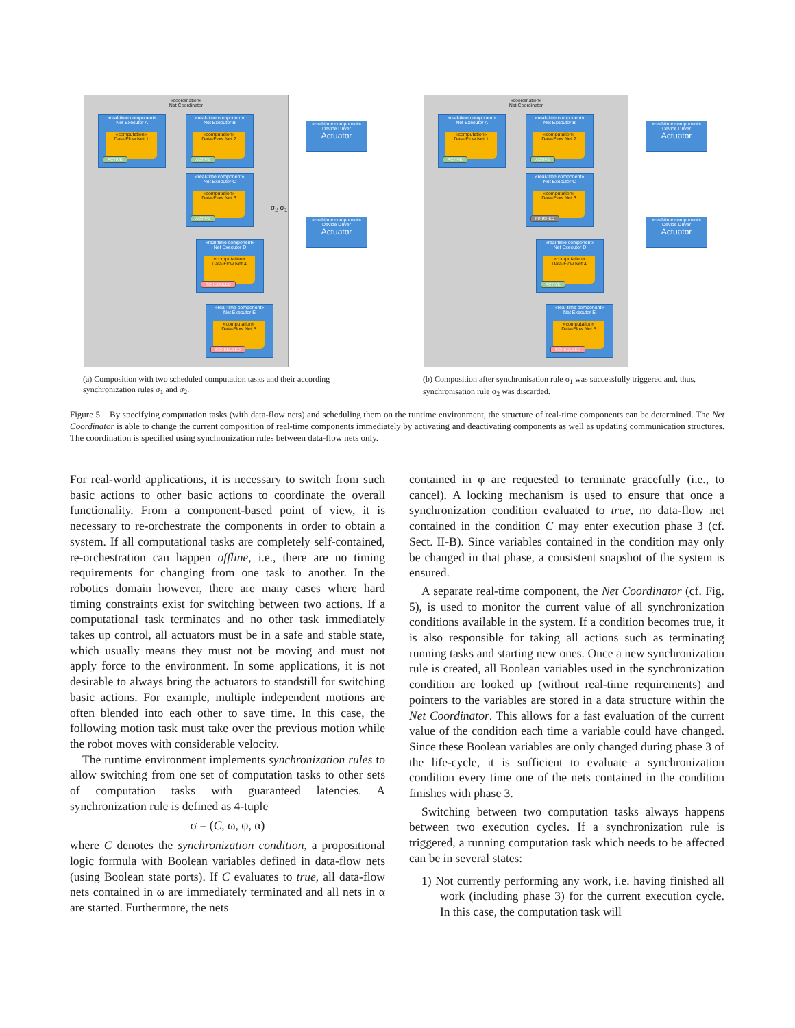«coordination»
Net Coordinator
«real-time component»
Net Executor A
«computation»
Data-Flow Net 1
ACTIVE
«real-time component»
Net Executor B
«computation»
Data-Flow Net 2
ACTIVE
«real-time component»
Net Executor C
«computation»
Data-Flow Net 3
ACTIVE
«real-time component»
Net Executor D
«computation»
Data-Flow Net 4
SCHEDULED
«real-time component»
Net Executor E
«computation»
Data-Flow Net 5
SCHEDULED
σ<sub>2</sub> σ<sub>1</sub>
«real-time component»
Device Driver
Actuator
«real-time component»
Device Driver
Actuator
«coordination»
Net Coordinator
«real-time component»
Net Executor A
«computation»
Data-Flow Net 1
ACTIVE
«real-time component»
Net Executor B
«computation»
Data-Flow Net 2
ACTIVE
«real-time component»
Net Executor C
«computation»
Data-Flow Net 3
FINISHED
«real-time component»
Net Executor D
«computation»
Data-Flow Net 4
ACTIVE
«real-time component»
Net Executor E
«computation»
Data-Flow Net 5
SCHEDULED
«real-time component»
Device Driver
Actuator
«real-time component»
Device Driver
Actuator
(a) Composition with two scheduled computation tasks and their according synchronization rules σ<sub>1</sub> and σ<sub>2</sub>.
(b) Composition after synchronisation rule σ<sub>1</sub> was successfully triggered and, thus, synchronisation rule σ<sub>2</sub> was discarded.
Figure 5. By specifying computation tasks (with data-flow nets) and scheduling them on the runtime environment, the structure of real-time components can be determined. The Net Coordinator is able to change the current composition of real-time components immediately by activating and deactivating components as well as updating communication structures. The coordination is specified using synchronization rules between data-flow nets only.
For real-world applications, it is necessary to switch from such basic actions to other basic actions to coordinate the overall functionality. From a component-based point of view, it is necessary to re-orchestrate the components in order to obtain a system. If all computational tasks are completely self-contained, re-orchestration can happen offline, i.e., there are no timing requirements for changing from one task to another. In the robotics domain however, there are many cases where hard timing constraints exist for switching between two actions. If a computational task terminates and no other task immediately takes up control, all actuators must be in a safe and stable state, which usually means they must not be moving and must not apply force to the environment. In some applications, it is not desirable to always bring the actuators to standstill for switching basic actions. For example, multiple independent motions are often blended into each other to save time. In this case, the following motion task must take over the previous motion while the robot moves with considerable velocity.
The runtime environment implements synchronization rules to allow switching from one set of computation tasks to other sets of computation tasks with guaranteed latencies. A synchronization rule is defined as 4-tuple
σ = (C, ω, φ, α)
where C denotes the synchronization condition, a propositional logic formula with Boolean variables defined in data-flow nets (using Boolean state ports). If C evaluates to true, all data-flow nets contained in ω are immediately terminated and all nets in α are started. Furthermore, the nets
contained in φ are requested to terminate gracefully (i.e., to cancel). A locking mechanism is used to ensure that once a synchronization condition evaluated to true, no data-flow net contained in the condition C may enter execution phase 3 (cf. Sect. II-B). Since variables contained in the condition may only be changed in that phase, a consistent snapshot of the system is ensured.
A separate real-time component, the Net Coordinator (cf. Fig. 5), is used to monitor the current value of all synchronization conditions available in the system. If a condition becomes true, it is also responsible for taking all actions such as terminating running tasks and starting new ones. Once a new synchronization rule is created, all Boolean variables used in the synchronization condition are looked up (without real-time requirements) and pointers to the variables are stored in a data structure within the Net Coordinator. This allows for a fast evaluation of the current value of the condition each time a variable could have changed. Since these Boolean variables are only changed during phase 3 of the life-cycle, it is sufficient to evaluate a synchronization condition every time one of the nets contained in the condition finishes with phase 3.
Switching between two computation tasks always happens between two execution cycles. If a synchronization rule is triggered, a running computation task which needs to be affected can be in several states:
1) Not currently performing any work, i.e. having finished all work (including phase 3) for the current execution cycle. In this case, the computation task will